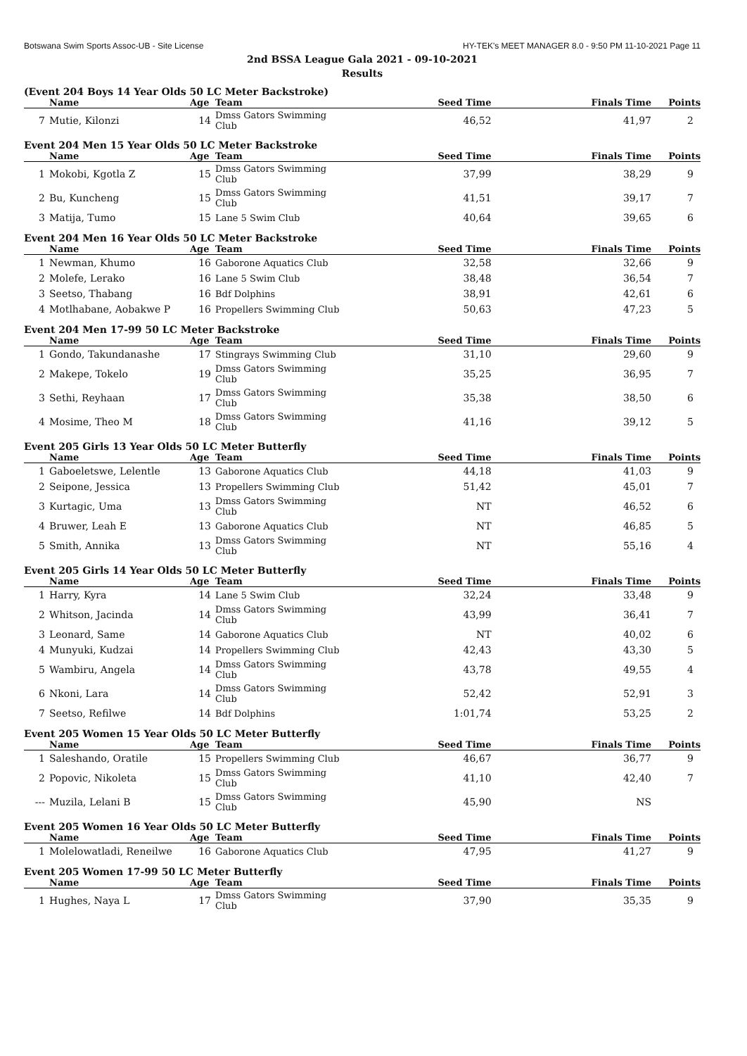Botswana Swim Sports Assoc-UB - Site License HY-TEK's MEET MANAGER 8.0 - 9:50 PM 11-10-2021 Page 11
2nd BSSA League Gala 2021 - 09-10-2021
Results
(Event 204 Boys 14 Year Olds 50 LC Meter Backstroke)
| | Name | Age | Team | Seed Time | Finals Time | Points |
| --- | --- | --- | --- | --- | --- | --- |
| 7 | Mutie, Kilonzi | 14 | Dmss Gators Swimming Club | 46,52 | 41,97 | 2 |
Event 204 Men 15 Year Olds 50 LC Meter Backstroke
| | Name | Age | Team | Seed Time | Finals Time | Points |
| --- | --- | --- | --- | --- | --- | --- |
| 1 | Mokobi, Kgotla Z | 15 | Dmss Gators Swimming Club | 37,99 | 38,29 | 9 |
| 2 | Bu, Kuncheng | 15 | Dmss Gators Swimming Club | 41,51 | 39,17 | 7 |
| 3 | Matija, Tumo | 15 | Lane 5 Swim Club | 40,64 | 39,65 | 6 |
Event 204 Men 16 Year Olds 50 LC Meter Backstroke
| | Name | Age | Team | Seed Time | Finals Time | Points |
| --- | --- | --- | --- | --- | --- | --- |
| 1 | Newman, Khumo | 16 | Gaborone Aquatics Club | 32,58 | 32,66 | 9 |
| 2 | Molefe, Lerako | 16 | Lane 5 Swim Club | 38,48 | 36,54 | 7 |
| 3 | Seetso, Thabang | 16 | Bdf Dolphins | 38,91 | 42,61 | 6 |
| 4 | Motlhabane, Aobakwe P | 16 | Propellers Swimming Club | 50,63 | 47,23 | 5 |
Event 204 Men 17-99 50 LC Meter Backstroke
| | Name | Age | Team | Seed Time | Finals Time | Points |
| --- | --- | --- | --- | --- | --- | --- |
| 1 | Gondo, Takundanashe | 17 | Stingrays Swimming Club | 31,10 | 29,60 | 9 |
| 2 | Makepe, Tokelo | 19 | Dmss Gators Swimming Club | 35,25 | 36,95 | 7 |
| 3 | Sethi, Reyhaan | 17 | Dmss Gators Swimming Club | 35,38 | 38,50 | 6 |
| 4 | Mosime, Theo M | 18 | Dmss Gators Swimming Club | 41,16 | 39,12 | 5 |
Event 205 Girls 13 Year Olds 50 LC Meter Butterfly
| | Name | Age | Team | Seed Time | Finals Time | Points |
| --- | --- | --- | --- | --- | --- | --- |
| 1 | Gaboeletswe, Lelentle | 13 | Gaborone Aquatics Club | 44,18 | 41,03 | 9 |
| 2 | Seipone, Jessica | 13 | Propellers Swimming Club | 51,42 | 45,01 | 7 |
| 3 | Kurtagic, Uma | 13 | Dmss Gators Swimming Club | NT | 46,52 | 6 |
| 4 | Bruwer, Leah E | 13 | Gaborone Aquatics Club | NT | 46,85 | 5 |
| 5 | Smith, Annika | 13 | Dmss Gators Swimming Club | NT | 55,16 | 4 |
Event 205 Girls 14 Year Olds 50 LC Meter Butterfly
| | Name | Age | Team | Seed Time | Finals Time | Points |
| --- | --- | --- | --- | --- | --- | --- |
| 1 | Harry, Kyra | 14 | Lane 5 Swim Club | 32,24 | 33,48 | 9 |
| 2 | Whitson, Jacinda | 14 | Dmss Gators Swimming Club | 43,99 | 36,41 | 7 |
| 3 | Leonard, Same | 14 | Gaborone Aquatics Club | NT | 40,02 | 6 |
| 4 | Munyuki, Kudzai | 14 | Propellers Swimming Club | 42,43 | 43,30 | 5 |
| 5 | Wambiru, Angela | 14 | Dmss Gators Swimming Club | 43,78 | 49,55 | 4 |
| 6 | Nkoni, Lara | 14 | Dmss Gators Swimming Club | 52,42 | 52,91 | 3 |
| 7 | Seetso, Refilwe | 14 | Bdf Dolphins | 1:01,74 | 53,25 | 2 |
Event 205 Women 15 Year Olds 50 LC Meter Butterfly
| | Name | Age | Team | Seed Time | Finals Time | Points |
| --- | --- | --- | --- | --- | --- | --- |
| 1 | Saleshando, Oratile | 15 | Propellers Swimming Club | 46,67 | 36,77 | 9 |
| 2 | Popovic, Nikoleta | 15 | Dmss Gators Swimming Club | 41,10 | 42,40 | 7 |
| --- | Muzila, Lelani B | 15 | Dmss Gators Swimming Club | 45,90 | NS | |
Event 205 Women 16 Year Olds 50 LC Meter Butterfly
| | Name | Age | Team | Seed Time | Finals Time | Points |
| --- | --- | --- | --- | --- | --- | --- |
| 1 | Molelowatladi, Reneilwe | 16 | Gaborone Aquatics Club | 47,95 | 41,27 | 9 |
Event 205 Women 17-99 50 LC Meter Butterfly
| | Name | Age | Team | Seed Time | Finals Time | Points |
| --- | --- | --- | --- | --- | --- | --- |
| 1 | Hughes, Naya L | 17 | Dmss Gators Swimming Club | 37,90 | 35,35 | 9 |